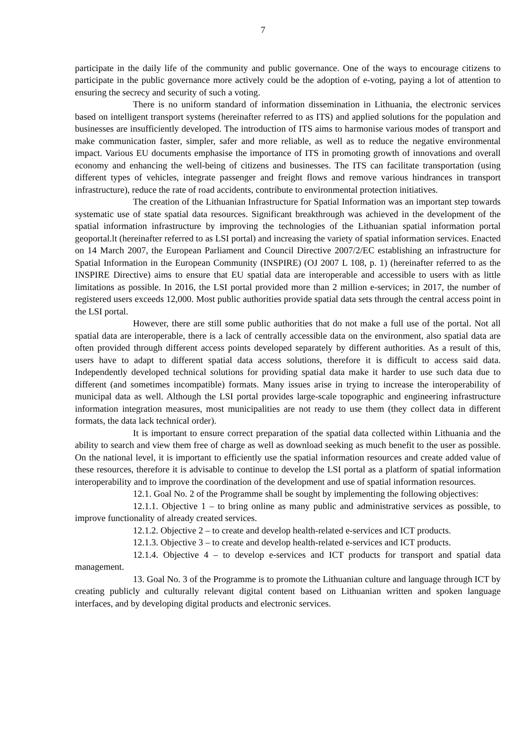7
participate in the daily life of the community and public governance. One of the ways to encourage citizens to participate in the public governance more actively could be the adoption of e-voting, paying a lot of attention to ensuring the secrecy and security of such a voting.
There is no uniform standard of information dissemination in Lithuania, the electronic services based on intelligent transport systems (hereinafter referred to as ITS) and applied solutions for the population and businesses are insufficiently developed. The introduction of ITS aims to harmonise various modes of transport and make communication faster, simpler, safer and more reliable, as well as to reduce the negative environmental impact. Various EU documents emphasise the importance of ITS in promoting growth of innovations and overall economy and enhancing the well-being of citizens and businesses. The ITS can facilitate transportation (using different types of vehicles, integrate passenger and freight flows and remove various hindrances in transport infrastructure), reduce the rate of road accidents, contribute to environmental protection initiatives.
The creation of the Lithuanian Infrastructure for Spatial Information was an important step towards systematic use of state spatial data resources. Significant breakthrough was achieved in the development of the spatial information infrastructure by improving the technologies of the Lithuanian spatial information portal geoportal.lt (hereinafter referred to as LSI portal) and increasing the variety of spatial information services. Enacted on 14 March 2007, the European Parliament and Council Directive 2007/2/EC establishing an infrastructure for Spatial Information in the European Community (INSPIRE) (OJ 2007 L 108, p. 1) (hereinafter referred to as the INSPIRE Directive) aims to ensure that EU spatial data are interoperable and accessible to users with as little limitations as possible. In 2016, the LSI portal provided more than 2 million e-services; in 2017, the number of registered users exceeds 12,000. Most public authorities provide spatial data sets through the central access point in the LSI portal.
However, there are still some public authorities that do not make a full use of the portal. Not all spatial data are interoperable, there is a lack of centrally accessible data on the environment, also spatial data are often provided through different access points developed separately by different authorities. As a result of this, users have to adapt to different spatial data access solutions, therefore it is difficult to access said data. Independently developed technical solutions for providing spatial data make it harder to use such data due to different (and sometimes incompatible) formats. Many issues arise in trying to increase the interoperability of municipal data as well. Although the LSI portal provides large-scale topographic and engineering infrastructure information integration measures, most municipalities are not ready to use them (they collect data in different formats, the data lack technical order).
It is important to ensure correct preparation of the spatial data collected within Lithuania and the ability to search and view them free of charge as well as download seeking as much benefit to the user as possible. On the national level, it is important to efficiently use the spatial information resources and create added value of these resources, therefore it is advisable to continue to develop the LSI portal as a platform of spatial information interoperability and to improve the coordination of the development and use of spatial information resources.
12.1. Goal No. 2 of the Programme shall be sought by implementing the following objectives:
12.1.1. Objective 1 – to bring online as many public and administrative services as possible, to improve functionality of already created services.
12.1.2. Objective 2 – to create and develop health-related e-services and ICT products.
12.1.3. Objective 3 – to create and develop health-related e-services and ICT products.
12.1.4. Objective 4 – to develop e-services and ICT products for transport and spatial data management.
13. Goal No. 3 of the Programme is to promote the Lithuanian culture and language through ICT by creating publicly and culturally relevant digital content based on Lithuanian written and spoken language interfaces, and by developing digital products and electronic services.